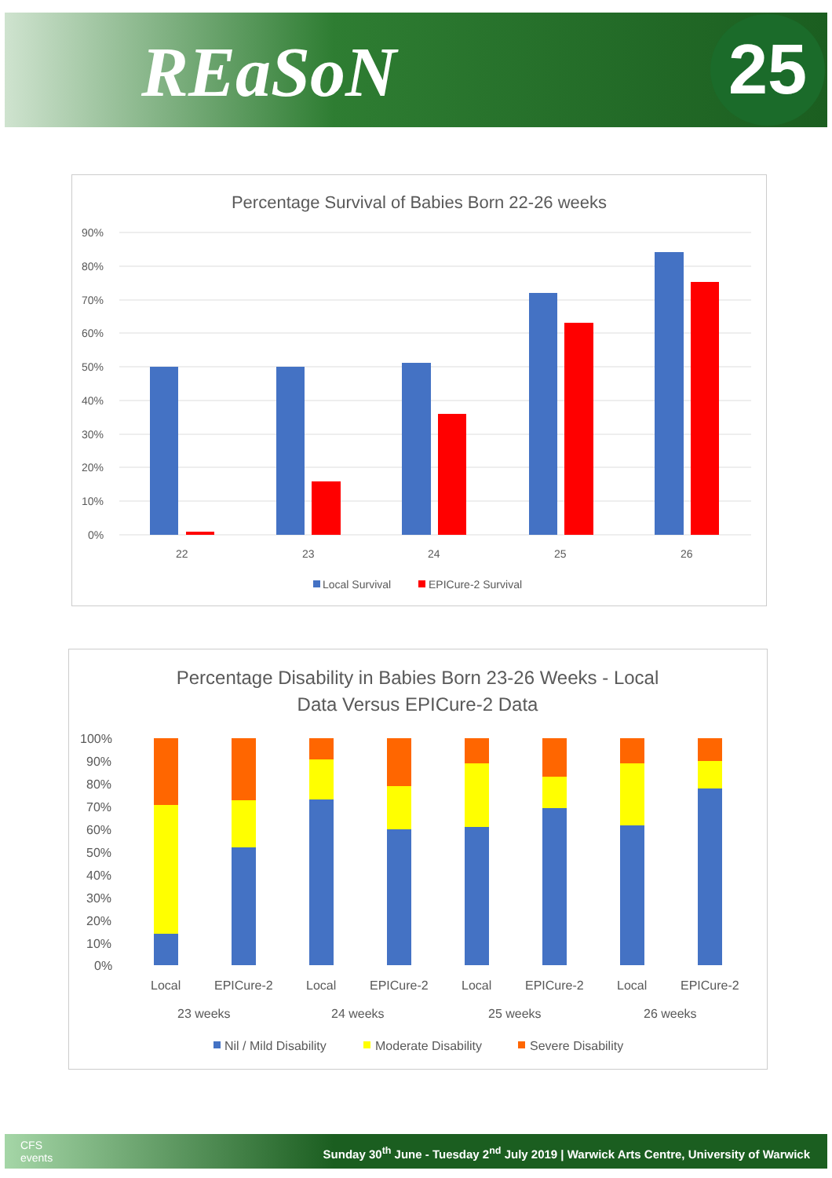REaSoN 25
Percentage Survival of Babies Born 22-26 weeks
90%
80%
70%
60%
50%
40%
30%
20%
10%
0%
22
23
24
25
26
Local Survival
EPICure-2 Survival
Percentage Disability in Babies Born 23-26 Weeks - Local
Data Versus EPICure-2 Data
100%
90%
80%
70%
60%
50%
40%
30%
20%
10%
0%
Local
EPICure-2
Local
EPICure-2
Local
EPICure-2
Local
EPICure-2
23 weeks
24 weeks
25 weeks
26 weeks
Nil / Mild Disability
Moderate Disability
Severe Disability
CFS
events Sunday 30<sup>th</sup> June - Tuesday 2<sup>nd</sup> July 2019 | Warwick Arts Centre, University of Warwick